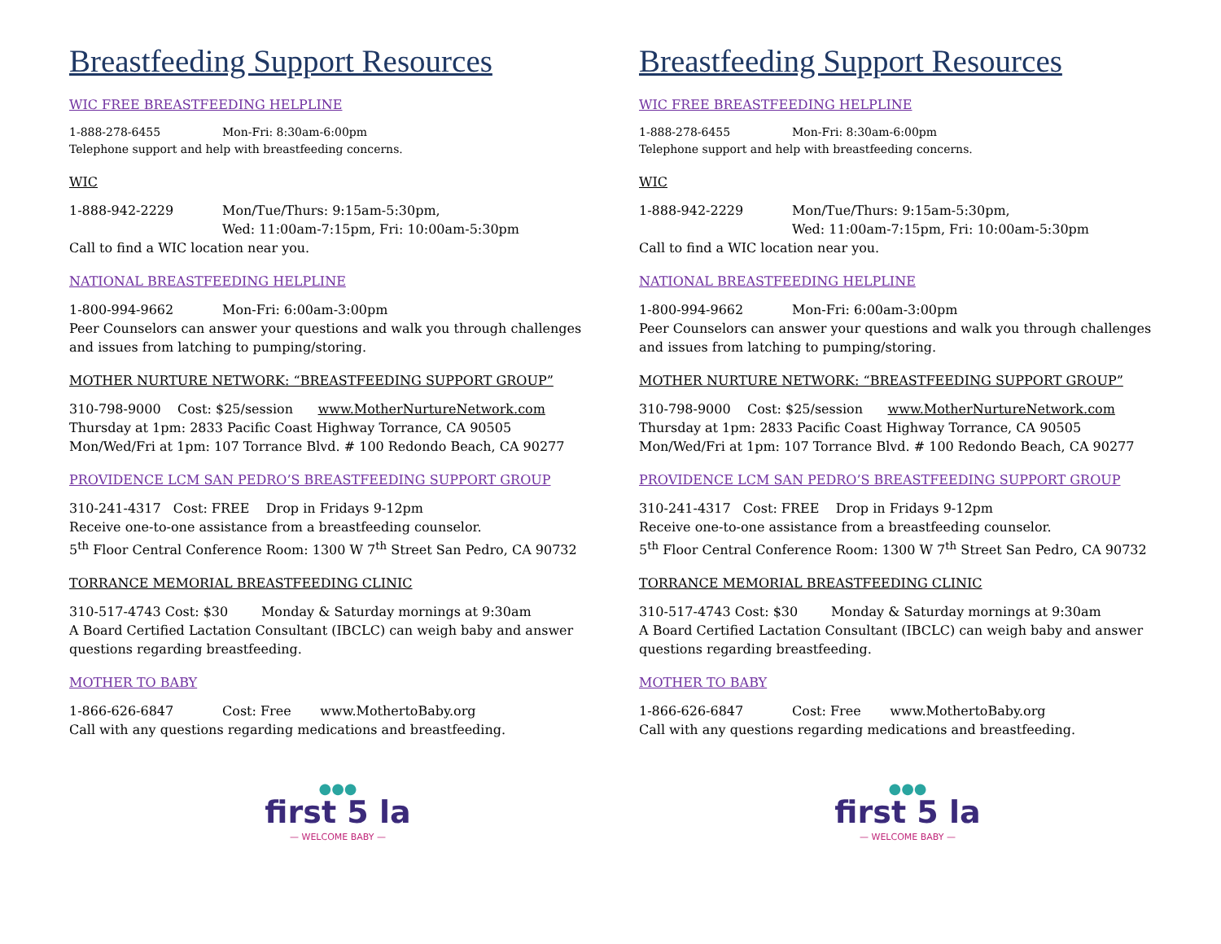Breastfeeding Support Resources
WIC FREE BREASTFEEDING HELPLINE
1-888-278-6455 Mon-Fri: 8:30am-6:00pm
Telephone support and help with breastfeeding concerns.
WIC
1-888-942-2229 Mon/Tue/Thurs: 9:15am-5:30pm,
Wed: 11:00am-7:15pm, Fri: 10:00am-5:30pm
Call to find a WIC location near you.
NATIONAL BREASTFEEDING HELPLINE
1-800-994-9662 Mon-Fri: 6:00am-3:00pm
Peer Counselors can answer your questions and walk you through challenges and issues from latching to pumping/storing.
MOTHER NURTURE NETWORK: “BREASTFEEDING SUPPORT GROUP”
310-798-9000 Cost: $25/session www.MotherNurtureNetwork.com
Thursday at 1pm: 2833 Pacific Coast Highway Torrance, CA 90505
Mon/Wed/Fri at 1pm: 107 Torrance Blvd. # 100 Redondo Beach, CA 90277
PROVIDENCE LCM SAN PEDRO’S BREASTFEEDING SUPPORT GROUP
310-241-4317 Cost: FREE Drop in Fridays 9-12pm
Receive one-to-one assistance from a breastfeeding counselor.
5<sup>th</sup> Floor Central Conference Room: 1300 W 7<sup>th</sup> Street San Pedro, CA 90732
TORRANCE MEMORIAL BREASTFEEDING CLINIC
310-517-4743 Cost: $30 Monday & Saturday mornings at 9:30am
A Board Certified Lactation Consultant (IBCLC) can weigh baby and answer questions regarding breastfeeding.
MOTHER TO BABY
1-866-626-6847 Cost: Free www.MothertoBaby.org
Call with any questions regarding medications and breastfeeding.
●●●
first 5 la
— WELCOME BABY —
Breastfeeding Support Resources
WIC FREE BREASTFEEDING HELPLINE
1-888-278-6455 Mon-Fri: 8:30am-6:00pm
Telephone support and help with breastfeeding concerns.
WIC
1-888-942-2229 Mon/Tue/Thurs: 9:15am-5:30pm,
Wed: 11:00am-7:15pm, Fri: 10:00am-5:30pm
Call to find a WIC location near you.
NATIONAL BREASTFEEDING HELPLINE
1-800-994-9662 Mon-Fri: 6:00am-3:00pm
Peer Counselors can answer your questions and walk you through challenges and issues from latching to pumping/storing.
MOTHER NURTURE NETWORK: “BREASTFEEDING SUPPORT GROUP”
310-798-9000 Cost: $25/session www.MotherNurtureNetwork.com
Thursday at 1pm: 2833 Pacific Coast Highway Torrance, CA 90505
Mon/Wed/Fri at 1pm: 107 Torrance Blvd. # 100 Redondo Beach, CA 90277
PROVIDENCE LCM SAN PEDRO’S BREASTFEEDING SUPPORT GROUP
310-241-4317 Cost: FREE Drop in Fridays 9-12pm
Receive one-to-one assistance from a breastfeeding counselor.
5<sup>th</sup> Floor Central Conference Room: 1300 W 7<sup>th</sup> Street San Pedro, CA 90732
TORRANCE MEMORIAL BREASTFEEDING CLINIC
310-517-4743 Cost: $30 Monday & Saturday mornings at 9:30am
A Board Certified Lactation Consultant (IBCLC) can weigh baby and answer questions regarding breastfeeding.
MOTHER TO BABY
1-866-626-6847 Cost: Free www.MothertoBaby.org
Call with any questions regarding medications and breastfeeding.
●●●
first 5 la
— WELCOME BABY —